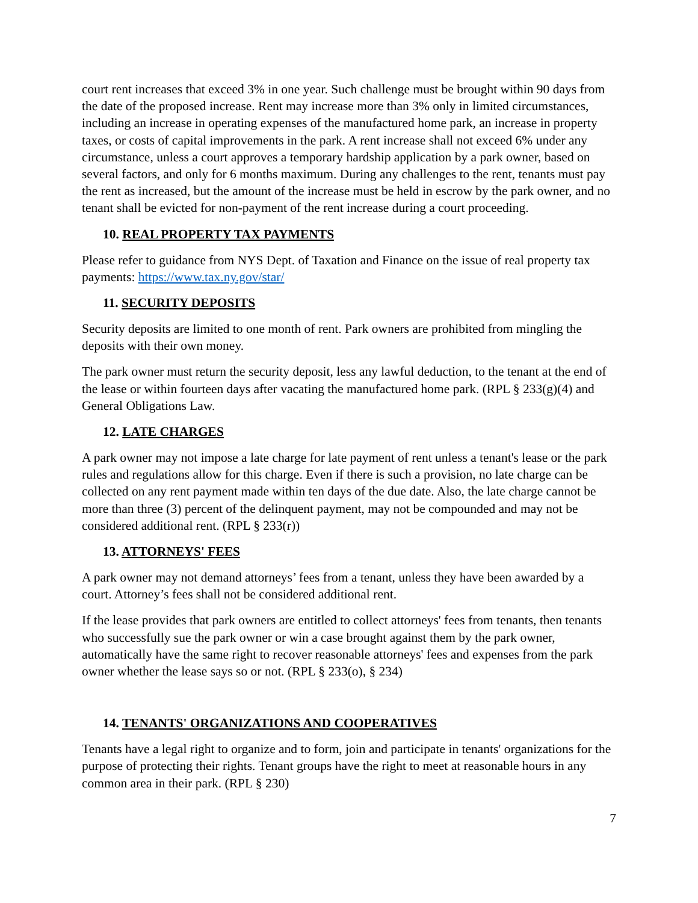court rent increases that exceed 3% in one year. Such challenge must be brought within 90 days from the date of the proposed increase. Rent may increase more than 3% only in limited circumstances, including an increase in operating expenses of the manufactured home park, an increase in property taxes, or costs of capital improvements in the park. A rent increase shall not exceed 6% under any circumstance, unless a court approves a temporary hardship application by a park owner, based on several factors, and only for 6 months maximum. During any challenges to the rent, tenants must pay the rent as increased, but the amount of the increase must be held in escrow by the park owner, and no tenant shall be evicted for non-payment of the rent increase during a court proceeding.
10. REAL PROPERTY TAX PAYMENTS
Please refer to guidance from NYS Dept. of Taxation and Finance on the issue of real property tax payments: https://www.tax.ny.gov/star/
11. SECURITY DEPOSITS
Security deposits are limited to one month of rent. Park owners are prohibited from mingling the deposits with their own money.
The park owner must return the security deposit, less any lawful deduction, to the tenant at the end of the lease or within fourteen days after vacating the manufactured home park. (RPL § 233(g)(4) and General Obligations Law.
12. LATE CHARGES
A park owner may not impose a late charge for late payment of rent unless a tenant's lease or the park rules and regulations allow for this charge. Even if there is such a provision, no late charge can be collected on any rent payment made within ten days of the due date. Also, the late charge cannot be more than three (3) percent of the delinquent payment, may not be compounded and may not be considered additional rent. (RPL § 233(r))
13. ATTORNEYS' FEES
A park owner may not demand attorneys’ fees from a tenant, unless they have been awarded by a court. Attorney’s fees shall not be considered additional rent.
If the lease provides that park owners are entitled to collect attorneys' fees from tenants, then tenants who successfully sue the park owner or win a case brought against them by the park owner, automatically have the same right to recover reasonable attorneys' fees and expenses from the park owner whether the lease says so or not. (RPL § 233(o), § 234)
14. TENANTS' ORGANIZATIONS AND COOPERATIVES
Tenants have a legal right to organize and to form, join and participate in tenants' organizations for the purpose of protecting their rights. Tenant groups have the right to meet at reasonable hours in any common area in their park. (RPL § 230)
7